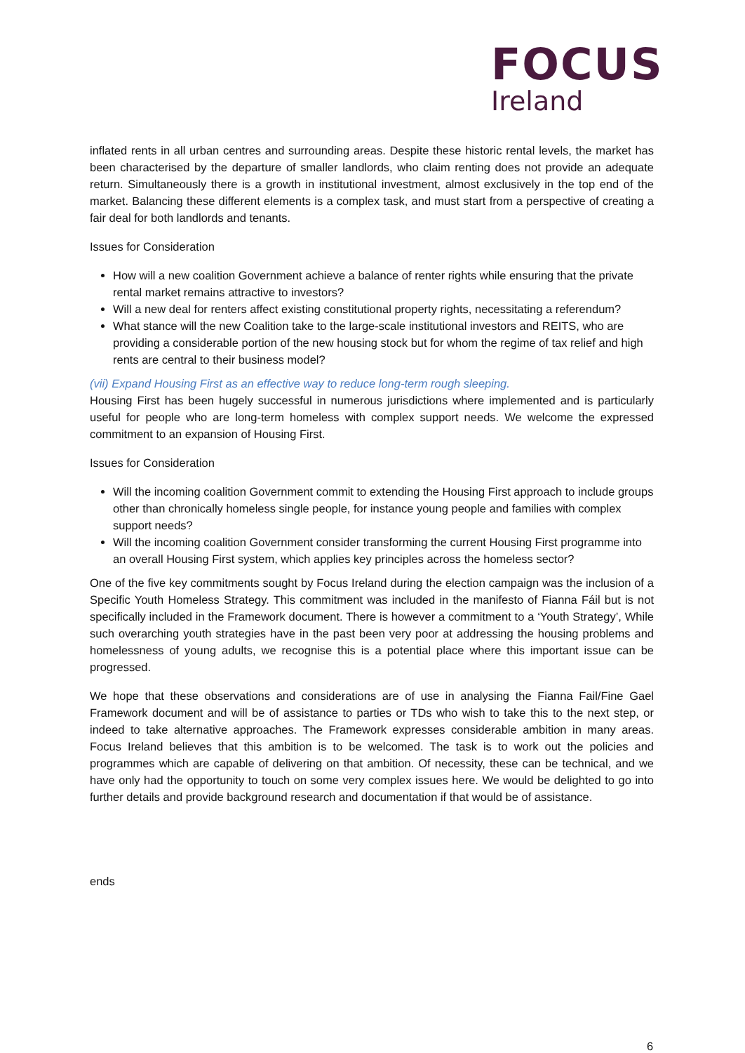FOCUS
Ireland
inflated rents in all urban centres and surrounding areas. Despite these historic rental levels, the market has been characterised by the departure of smaller landlords, who claim renting does not provide an adequate return. Simultaneously there is a growth in institutional investment, almost exclusively in the top end of the market. Balancing these different elements is a complex task, and must start from a perspective of creating a fair deal for both landlords and tenants.
Issues for Consideration
How will a new coalition Government achieve a balance of renter rights while ensuring that the private rental market remains attractive to investors?
Will a new deal for renters affect existing constitutional property rights, necessitating a referendum?
What stance will the new Coalition take to the large-scale institutional investors and REITS, who are providing a considerable portion of the new housing stock but for whom the regime of tax relief and high rents are central to their business model?
(vii) Expand Housing First as an effective way to reduce long-term rough sleeping.
Housing First has been hugely successful in numerous jurisdictions where implemented and is particularly useful for people who are long-term homeless with complex support needs. We welcome the expressed commitment to an expansion of Housing First.
Issues for Consideration
Will the incoming coalition Government commit to extending the Housing First approach to include groups other than chronically homeless single people, for instance young people and families with complex support needs?
Will the incoming coalition Government consider transforming the current Housing First programme into an overall Housing First system, which applies key principles across the homeless sector?
One of the five key commitments sought by Focus Ireland during the election campaign was the inclusion of a Specific Youth Homeless Strategy. This commitment was included in the manifesto of Fianna Fáil but is not specifically included in the Framework document. There is however a commitment to a ‘Youth Strategy’, While such overarching youth strategies have in the past been very poor at addressing the housing problems and homelessness of young adults, we recognise this is a potential place where this important issue can be progressed.
We hope that these observations and considerations are of use in analysing the Fianna Fail/Fine Gael Framework document and will be of assistance to parties or TDs who wish to take this to the next step, or indeed to take alternative approaches. The Framework expresses considerable ambition in many areas. Focus Ireland believes that this ambition is to be welcomed. The task is to work out the policies and programmes which are capable of delivering on that ambition. Of necessity, these can be technical, and we have only had the opportunity to touch on some very complex issues here. We would be delighted to go into further details and provide background research and documentation if that would be of assistance.
ends
6